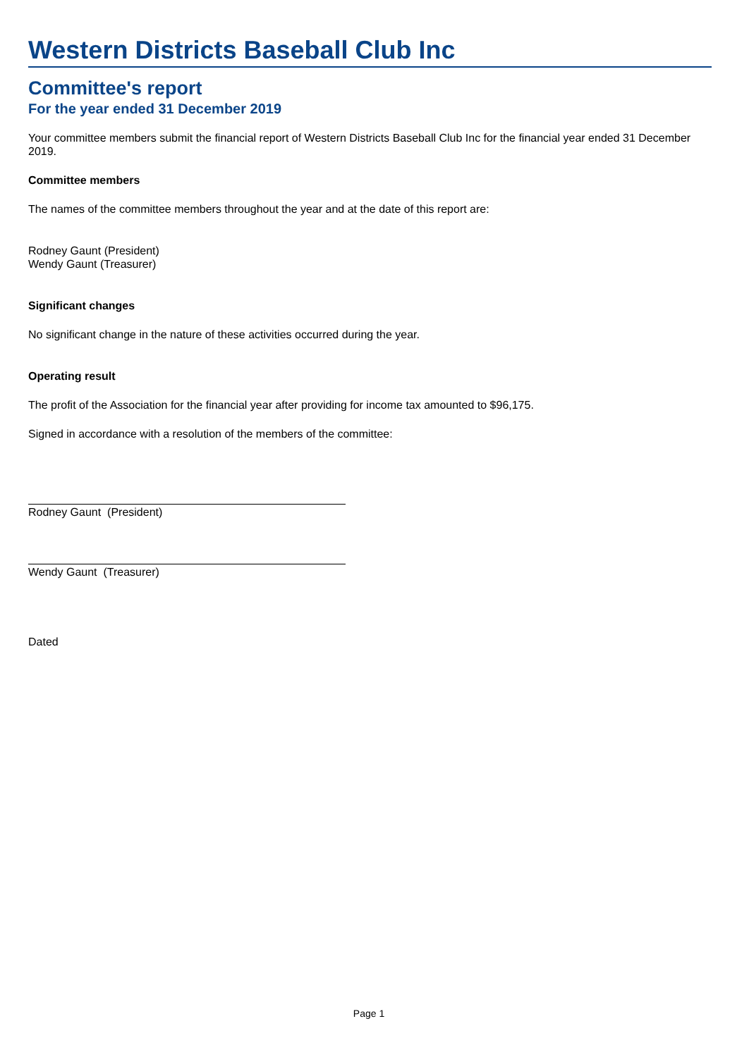Western Districts Baseball Club Inc
Committee's report
For the year ended 31 December 2019
Your committee members submit the financial report of Western Districts Baseball Club Inc for the financial year ended 31 December 2019.
Committee members
The names of the committee members throughout the year and at the date of this report are:
Rodney Gaunt (President)
Wendy Gaunt (Treasurer)
Significant changes
No significant change in the nature of these activities occurred during the year.
Operating result
The profit of the Association for the financial year after providing for income tax amounted to $96,175.
Signed in accordance with a resolution of the members of the committee:
Rodney Gaunt (President)
Wendy Gaunt (Treasurer)
Dated
Page 1